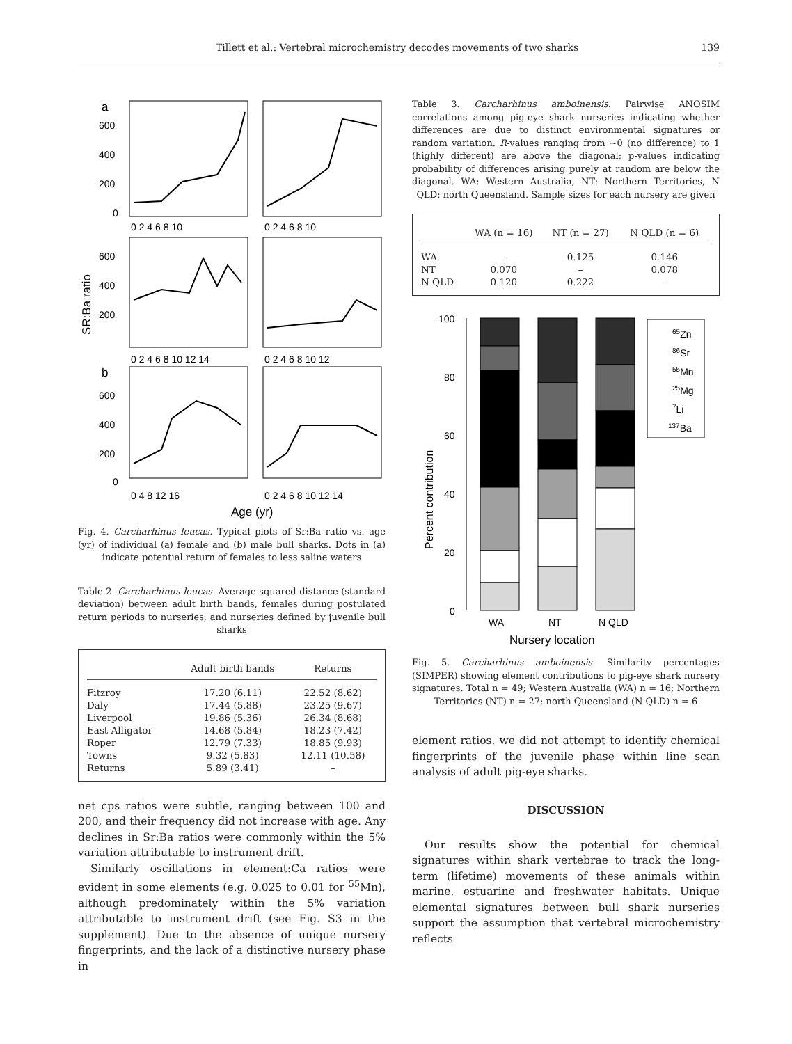Tillett et al.: Vertebral microchemistry decodes movements of two sharks 139
a
600
400
200
0
0 2 4 6 8 10
0 2 4 6 8 10
600
400
200
0 2 4 6 8 10 12 14
0 2 4 6 8 10 12
SR:Ba ratio
b
600
400
200
0
0 4 8 12 16
0 2 4 6 8 10 12 14
Age (yr)
Fig. 4. Carcharhinus leucas. Typical plots of Sr:Ba ratio vs. age (yr) of individual (a) female and (b) male bull sharks. Dots in (a) indicate potential return of females to less saline waters
Table 2. Carcharhinus leucas. Average squared distance (standard deviation) between adult birth bands, females during postulated return periods to nurseries, and nurseries defined by juvenile bull sharks
| | Adult birth bands | Returns |
| --- | --- | --- |
| Fitzroy | 17.20 (6.11) | 22.52 (8.62) |
| Daly | 17.44 (5.88) | 23.25 (9.67) |
| Liverpool | 19.86 (5.36) | 26.34 (8.68) |
| East Alligator | 14.68 (5.84) | 18.23 (7.42) |
| Roper | 12.79 (7.33) | 18.85 (9.93) |
| Towns | 9.32 (5.83) | 12.11 (10.58) |
| Returns | 5.89 (3.41) | – |
net cps ratios were subtle, ranging between 100 and 200, and their frequency did not increase with age. Any declines in Sr:Ba ratios were commonly within the 5% variation attributable to instrument drift.
Similarly oscillations in element:Ca ratios were evident in some elements (e.g. 0.025 to 0.01 for <sup>55</sup>Mn), although predominately within the 5% variation attributable to instrument drift (see Fig. S3 in the supplement). Due to the absence of unique nursery fingerprints, and the lack of a distinctive nursery phase in
Table 3. Carcharhinus amboinensis. Pairwise ANOSIM correlations among pig-eye shark nurseries indicating whether differences are due to distinct environmental signatures or random variation. R-values ranging from ~0 (no difference) to 1 (highly different) are above the diagonal; p-values indicating probability of differences arising purely at random are below the diagonal. WA: Western Australia, NT: Northern Territories, N QLD: north Queensland. Sample sizes for each nursery are given
| | WA (n = 16) | NT (n = 27) | N QLD (n = 6) |
| --- | --- | --- | --- |
| WA | – | 0.125 | 0.146 |
| NT | 0.070 | – | 0.078 |
| N QLD | 0.120 | 0.222 | – |
100
80
60
40
20
0
Percent contribution
WA
NT
N QLD
Nursery location
65Zn
86Sr
55Mn
25Mg
7Li
137Ba
Fig. 5. Carcharhinus amboinensis. Similarity percentages (SIMPER) showing element contributions to pig-eye shark nursery signatures. Total n = 49; Western Australia (WA) n = 16; Northern Territories (NT) n = 27; north Queensland (N QLD) n = 6
element ratios, we did not attempt to identify chemical fingerprints of the juvenile phase within line scan analysis of adult pig-eye sharks.
DISCUSSION
Our results show the potential for chemical signatures within shark vertebrae to track the long-term (lifetime) movements of these animals within marine, estuarine and freshwater habitats. Unique elemental signatures between bull shark nurseries support the assumption that vertebral microchemistry reflects